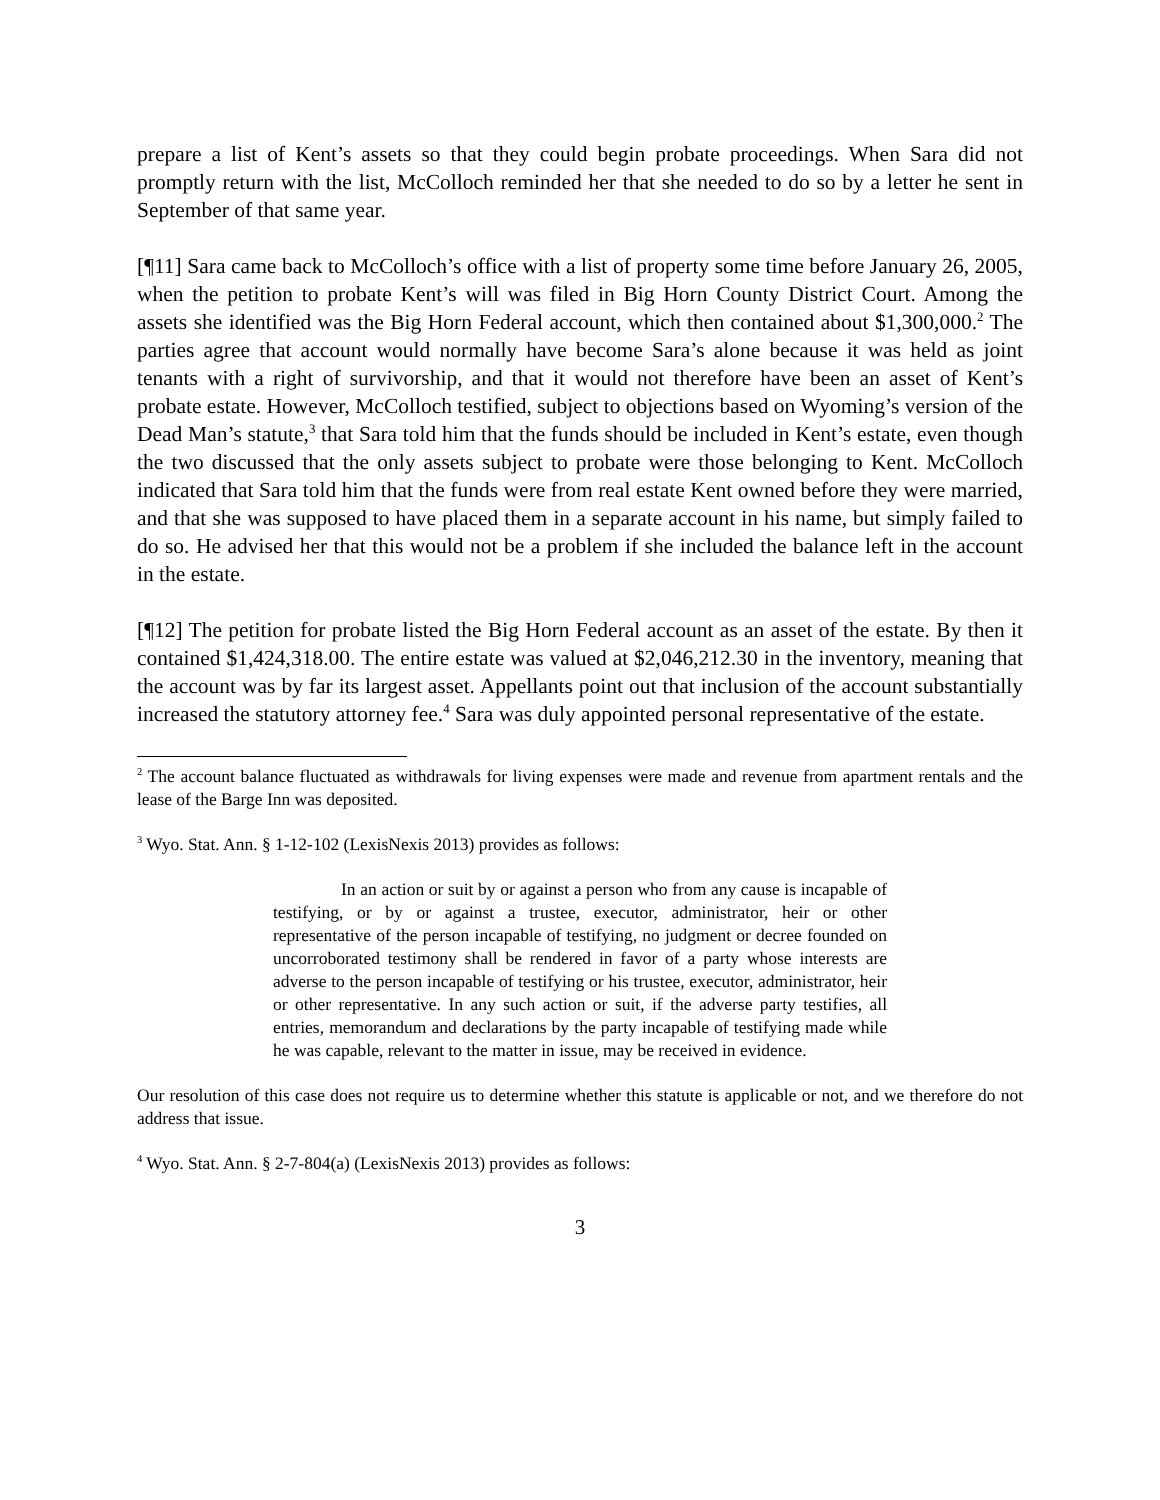prepare a list of Kent’s assets so that they could begin probate proceedings. When Sara did not promptly return with the list, McColloch reminded her that she needed to do so by a letter he sent in September of that same year.
[¶11] Sara came back to McColloch’s office with a list of property some time before January 26, 2005, when the petition to probate Kent’s will was filed in Big Horn County District Court. Among the assets she identified was the Big Horn Federal account, which then contained about $1,300,000.<sup>2</sup> The parties agree that account would normally have become Sara’s alone because it was held as joint tenants with a right of survivorship, and that it would not therefore have been an asset of Kent’s probate estate. However, McColloch testified, subject to objections based on Wyoming’s version of the Dead Man’s statute,<sup>3</sup> that Sara told him that the funds should be included in Kent’s estate, even though the two discussed that the only assets subject to probate were those belonging to Kent. McColloch indicated that Sara told him that the funds were from real estate Kent owned before they were married, and that she was supposed to have placed them in a separate account in his name, but simply failed to do so. He advised her that this would not be a problem if she included the balance left in the account in the estate.
[¶12] The petition for probate listed the Big Horn Federal account as an asset of the estate. By then it contained $1,424,318.00. The entire estate was valued at $2,046,212.30 in the inventory, meaning that the account was by far its largest asset. Appellants point out that inclusion of the account substantially increased the statutory attorney fee.<sup>4</sup> Sara was duly appointed personal representative of the estate.
<sup>2</sup> The account balance fluctuated as withdrawals for living expenses were made and revenue from apartment rentals and the lease of the Barge Inn was deposited.
<sup>3</sup> Wyo. Stat. Ann. § 1-12-102 (LexisNexis 2013) provides as follows:
In an action or suit by or against a person who from any cause is incapable of testifying, or by or against a trustee, executor, administrator, heir or other representative of the person incapable of testifying, no judgment or decree founded on uncorroborated testimony shall be rendered in favor of a party whose interests are adverse to the person incapable of testifying or his trustee, executor, administrator, heir or other representative. In any such action or suit, if the adverse party testifies, all entries, memorandum and declarations by the party incapable of testifying made while he was capable, relevant to the matter in issue, may be received in evidence.
Our resolution of this case does not require us to determine whether this statute is applicable or not, and we therefore do not address that issue.
<sup>4</sup> Wyo. Stat. Ann. § 2-7-804(a) (LexisNexis 2013) provides as follows:
3